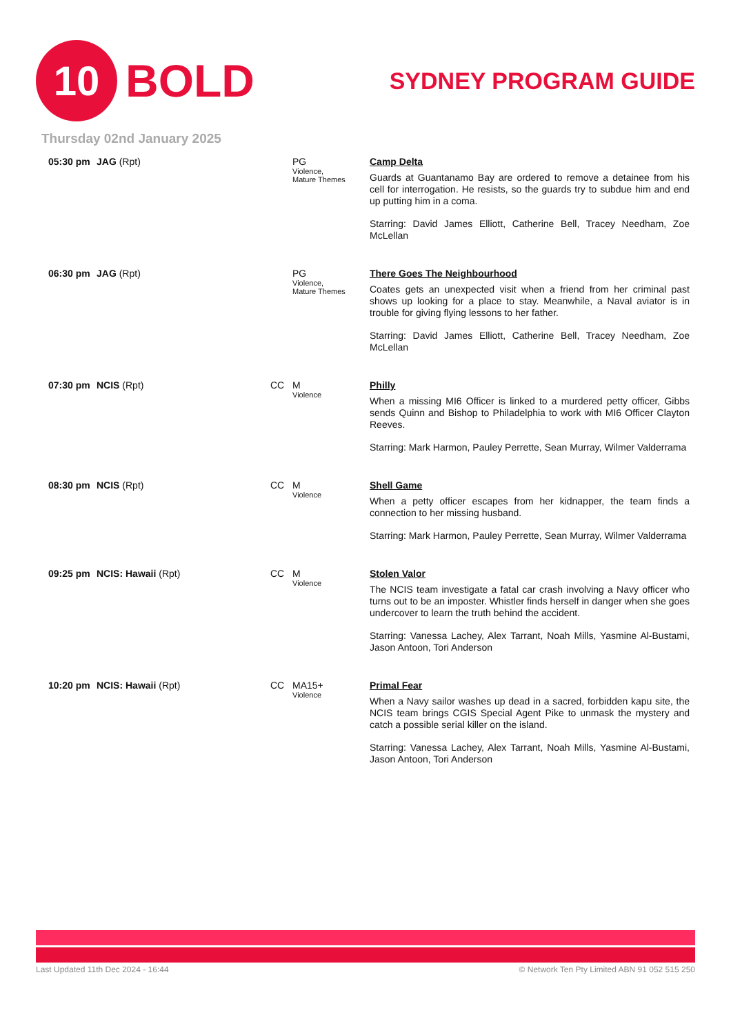10
BOLD
SYDNEY PROGRAM GUIDE
Thursday 02nd January 2025
| 05:30 pm | JAG (Rpt) | | PG Violence, Mature Themes | Camp Delta Guards at Guantanamo Bay are ordered to remove a detainee from his cell for interrogation. He resists, so the guards try to subdue him and end up putting him in a coma. Starring: David James Elliott, Catherine Bell, Tracey Needham, Zoe McLellan |
| 06:30 pm | JAG (Rpt) | | PG Violence, Mature Themes | There Goes The Neighbourhood Coates gets an unexpected visit when a friend from her criminal past shows up looking for a place to stay. Meanwhile, a Naval aviator is in trouble for giving flying lessons to her father. Starring: David James Elliott, Catherine Bell, Tracey Needham, Zoe McLellan |
| 07:30 pm | NCIS (Rpt) | CC | M Violence | Philly When a missing MI6 Officer is linked to a murdered petty officer, Gibbs sends Quinn and Bishop to Philadelphia to work with MI6 Officer Clayton Reeves. Starring: Mark Harmon, Pauley Perrette, Sean Murray, Wilmer Valderrama |
| 08:30 pm | NCIS (Rpt) | CC | M Violence | Shell Game When a petty officer escapes from her kidnapper, the team finds a connection to her missing husband. Starring: Mark Harmon, Pauley Perrette, Sean Murray, Wilmer Valderrama |
| 09:25 pm | NCIS: Hawaii (Rpt) | CC | M Violence | Stolen Valor The NCIS team investigate a fatal car crash involving a Navy officer who turns out to be an imposter. Whistler finds herself in danger when she goes undercover to learn the truth behind the accident. Starring: Vanessa Lachey, Alex Tarrant, Noah Mills, Yasmine Al-Bustami, Jason Antoon, Tori Anderson |
| 10:20 pm | NCIS: Hawaii (Rpt) | CC | MA15+ Violence | Primal Fear When a Navy sailor washes up dead in a sacred, forbidden kapu site, the NCIS team brings CGIS Special Agent Pike to unmask the mystery and catch a possible serial killer on the island. Starring: Vanessa Lachey, Alex Tarrant, Noah Mills, Yasmine Al-Bustami, Jason Antoon, Tori Anderson |
Last Updated 11th Dec 2024 - 16:44 © Network Ten Pty Limited ABN 91 052 515 250